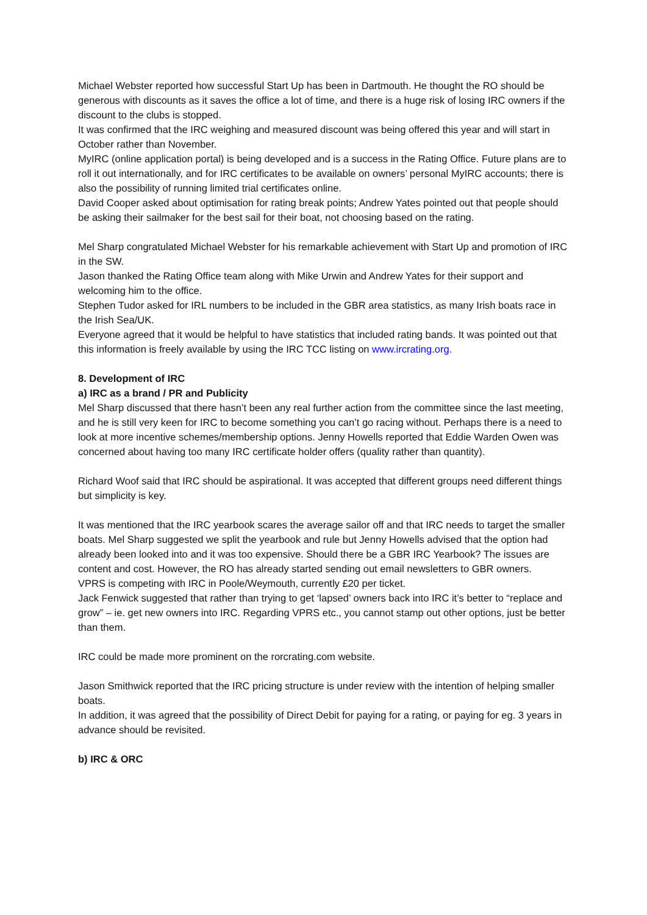Michael Webster reported how successful Start Up has been in Dartmouth. He thought the RO should be generous with discounts as it saves the office a lot of time, and there is a huge risk of losing IRC owners if the discount to the clubs is stopped.
It was confirmed that the IRC weighing and measured discount was being offered this year and will start in October rather than November.
MyIRC (online application portal) is being developed and is a success in the Rating Office. Future plans are to roll it out internationally, and for IRC certificates to be available on owners’ personal MyIRC accounts; there is also the possibility of running limited trial certificates online.
David Cooper asked about optimisation for rating break points; Andrew Yates pointed out that people should be asking their sailmaker for the best sail for their boat, not choosing based on the rating.
Mel Sharp congratulated Michael Webster for his remarkable achievement with Start Up and promotion of IRC in the SW.
Jason thanked the Rating Office team along with Mike Urwin and Andrew Yates for their support and welcoming him to the office.
Stephen Tudor asked for IRL numbers to be included in the GBR area statistics, as many Irish boats race in the Irish Sea/UK.
Everyone agreed that it would be helpful to have statistics that included rating bands. It was pointed out that this information is freely available by using the IRC TCC listing on www.ircrating.org.
8. Development of IRC
a) IRC as a brand / PR and Publicity
Mel Sharp discussed that there hasn’t been any real further action from the committee since the last meeting, and he is still very keen for IRC to become something you can’t go racing without. Perhaps there is a need to look at more incentive schemes/membership options. Jenny Howells reported that Eddie Warden Owen was concerned about having too many IRC certificate holder offers (quality rather than quantity).
Richard Woof said that IRC should be aspirational. It was accepted that different groups need different things but simplicity is key.
It was mentioned that the IRC yearbook scares the average sailor off and that IRC needs to target the smaller boats. Mel Sharp suggested we split the yearbook and rule but Jenny Howells advised that the option had already been looked into and it was too expensive. Should there be a GBR IRC Yearbook? The issues are content and cost. However, the RO has already started sending out email newsletters to GBR owners.
VPRS is competing with IRC in Poole/Weymouth, currently £20 per ticket.
Jack Fenwick suggested that rather than trying to get ‘lapsed’ owners back into IRC it’s better to “replace and grow” – ie. get new owners into IRC. Regarding VPRS etc., you cannot stamp out other options, just be better than them.
IRC could be made more prominent on the rorcrating.com website.
Jason Smithwick reported that the IRC pricing structure is under review with the intention of helping smaller boats.
In addition, it was agreed that the possibility of Direct Debit for paying for a rating, or paying for eg. 3 years in advance should be revisited.
b) IRC & ORC